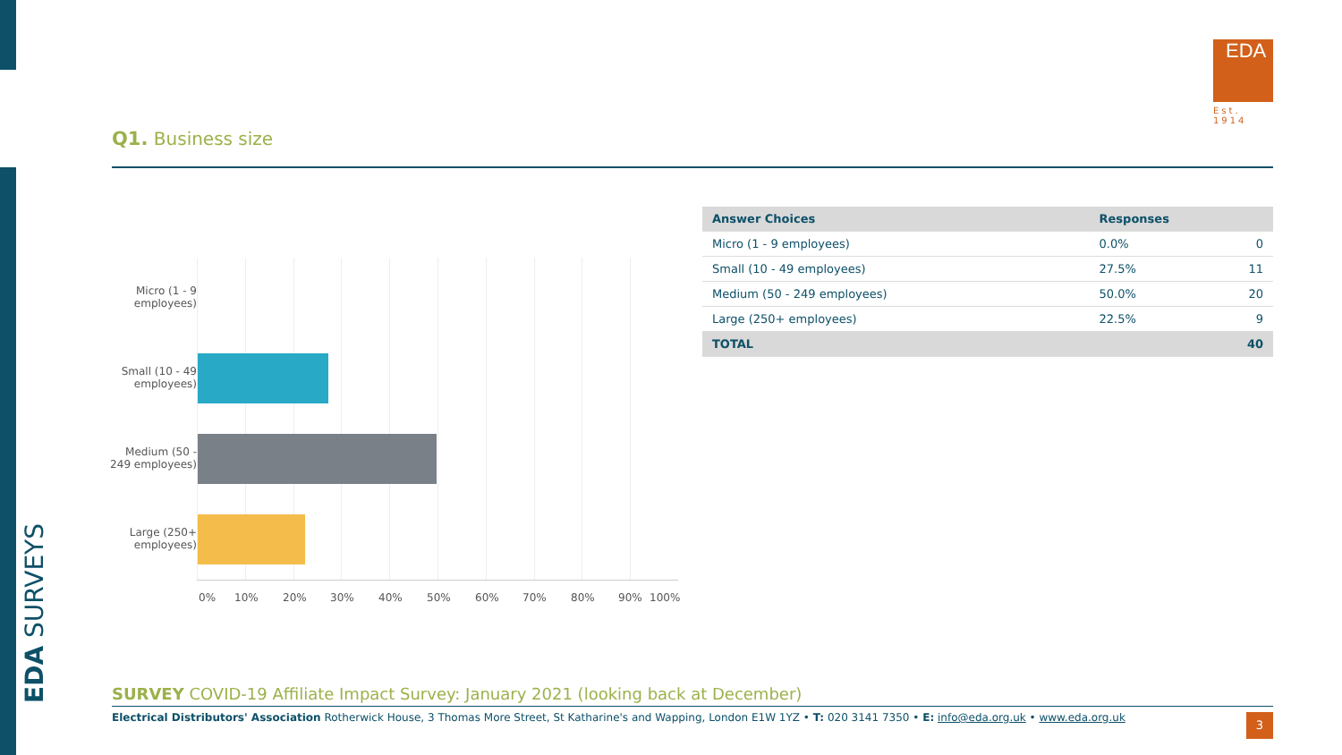EDA SURVEYS
EDA
Est. 1914
Q1. Business size
Micro (1 - 9 employees)
Small (10 - 49 employees)
Medium (50 - 249 employees)
Large (250+ employees)
0% 10% 20% 30% 40% 50% 60% 70% 80% 90% 100%
| Answer Choices | Responses | |
| --- | --- | --- |
| Micro (1 - 9 employees) | 0.0% | 0 |
| Small (10 - 49 employees) | 27.5% | 11 |
| Medium (50 - 249 employees) | 50.0% | 20 |
| Large (250+ employees) | 22.5% | 9 |
| TOTAL | | 40 |
SURVEY COVID-19 Affiliate Impact Survey: January 2021 (looking back at December)
Electrical Distributors' Association Rotherwick House, 3 Thomas More Street, St Katharine's and Wapping, London E1W 1YZ • T: 020 3141 7350 • E: info@eda.org.uk • www.eda.org.uk 3